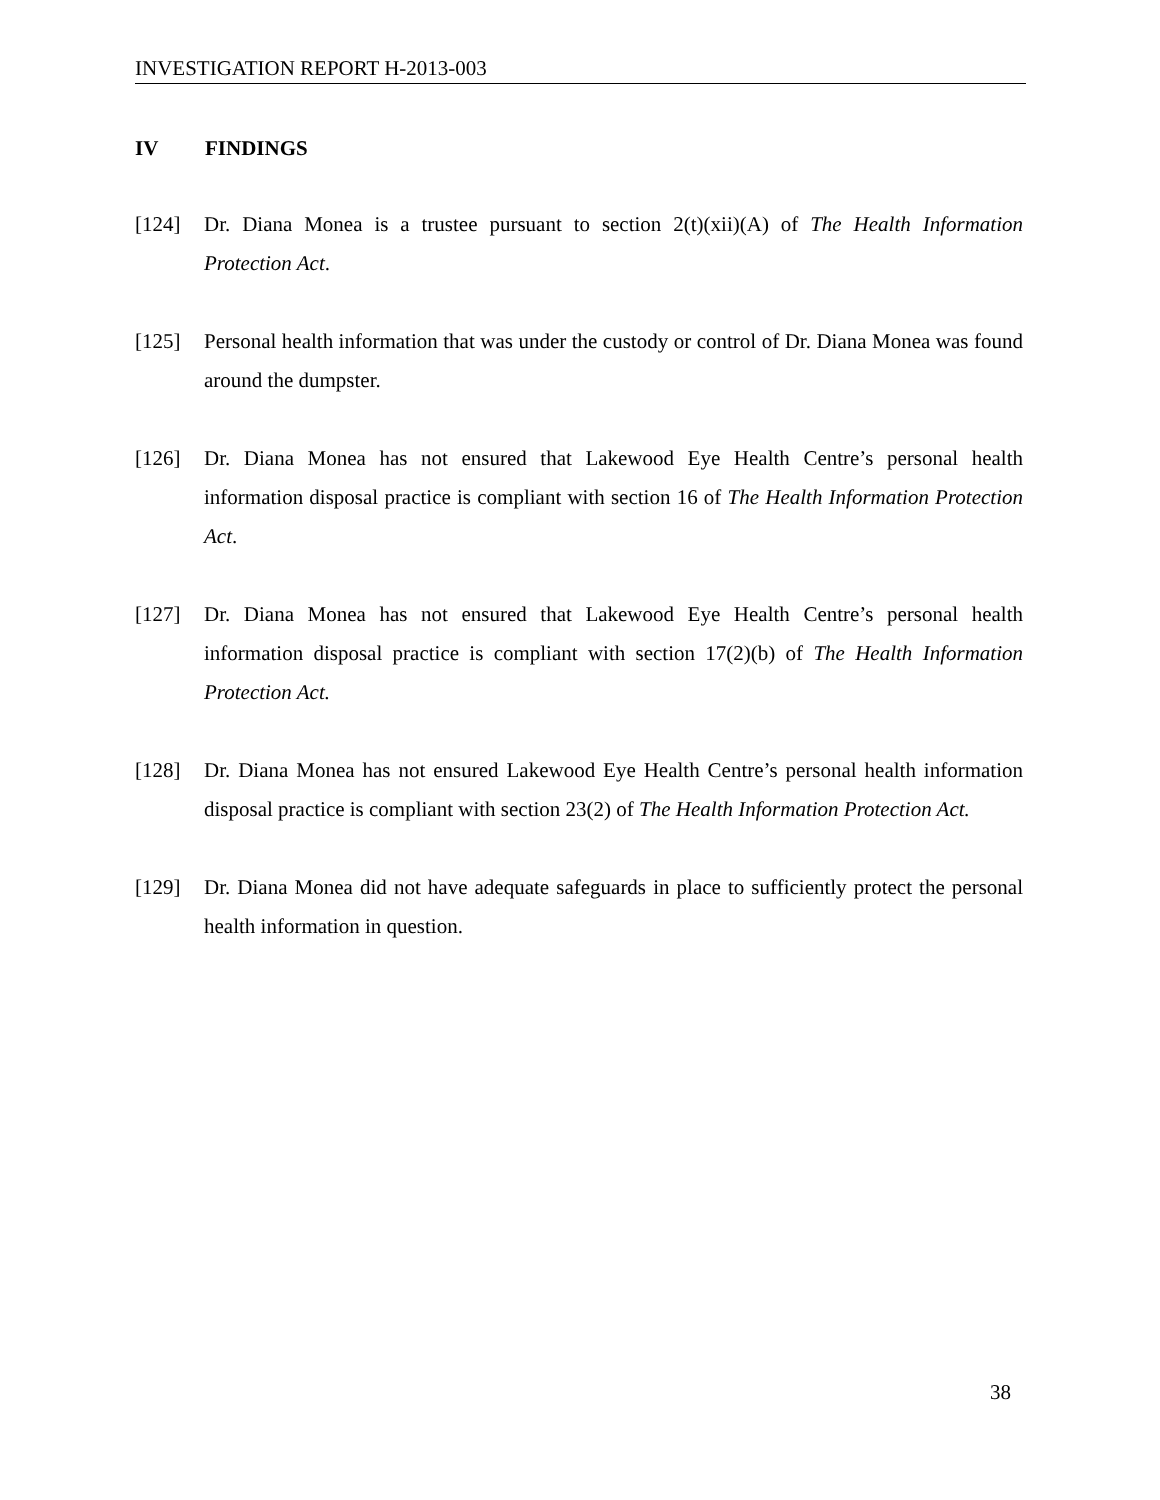INVESTIGATION REPORT H-2013-003
IV FINDINGS
[124] Dr. Diana Monea is a trustee pursuant to section 2(t)(xii)(A) of The Health Information Protection Act.
[125] Personal health information that was under the custody or control of Dr. Diana Monea was found around the dumpster.
[126] Dr. Diana Monea has not ensured that Lakewood Eye Health Centre’s personal health information disposal practice is compliant with section 16 of The Health Information Protection Act.
[127] Dr. Diana Monea has not ensured that Lakewood Eye Health Centre’s personal health information disposal practice is compliant with section 17(2)(b) of The Health Information Protection Act.
[128] Dr. Diana Monea has not ensured Lakewood Eye Health Centre’s personal health information disposal practice is compliant with section 23(2) of The Health Information Protection Act.
[129] Dr. Diana Monea did not have adequate safeguards in place to sufficiently protect the personal health information in question.
38